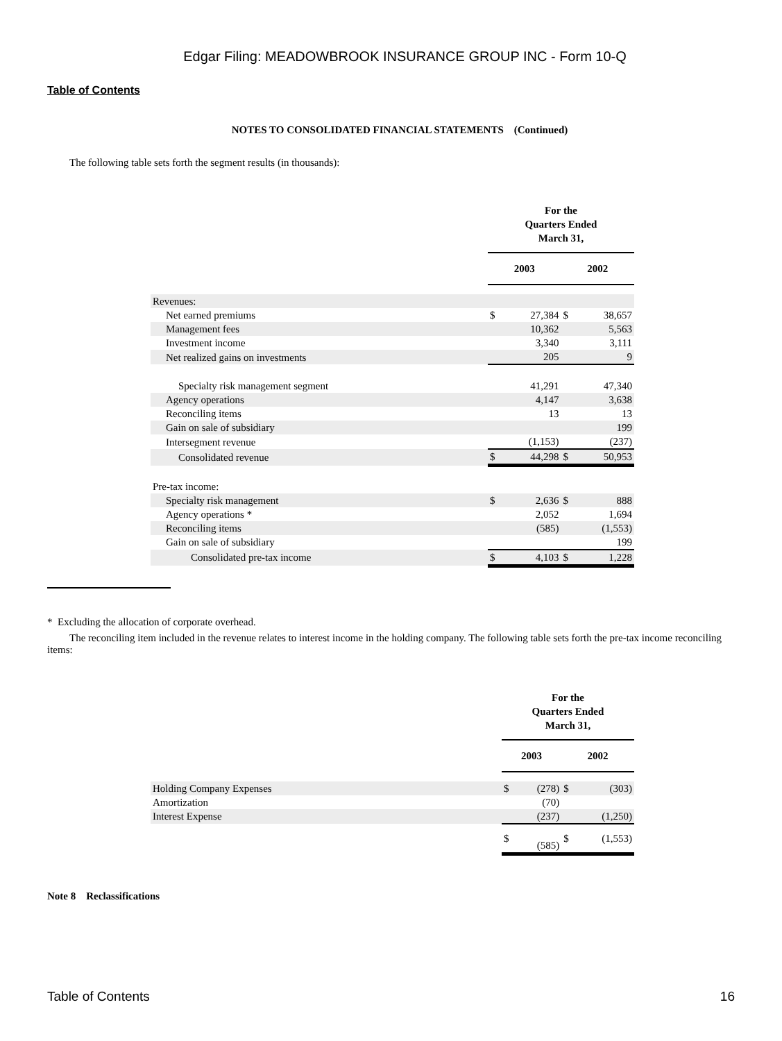Edgar Filing: MEADOWBROOK INSURANCE GROUP INC - Form 10-Q
Table of Contents
NOTES TO CONSOLIDATED FINANCIAL STATEMENTS (Continued)
The following table sets forth the segment results (in thousands):
| | For the Quarters Ended March 31, | | | |
| --- | --- | --- | --- | --- |
| | 2003 | | 2002 | |
| Revenues: | | | | |
| Net earned premiums | $ | 27,384 | $ | 38,657 |
| Management fees | | 10,362 | | 5,563 |
| Investment income | | 3,340 | | 3,111 |
| Net realized gains on investments | | 205 | | 9 |
| Specialty risk management segment | | 41,291 | | 47,340 |
| Agency operations | | 4,147 | | 3,638 |
| Reconciling items | | 13 | | 13 |
| Gain on sale of subsidiary | | | | 199 |
| Intersegment revenue | | (1,153) | | (237) |
| Consolidated revenue | $ | 44,298 | $ | 50,953 |
| Pre-tax income: | | | | |
| Specialty risk management | $ | 2,636 | $ | 888 |
| Agency operations * | | 2,052 | | 1,694 |
| Reconciling items | | (585) | | (1,553) |
| Gain on sale of subsidiary | | | | 199 |
| Consolidated pre-tax income | $ | 4,103 | $ | 1,228 |
* Excluding the allocation of corporate overhead.
The reconciling item included in the revenue relates to interest income in the holding company. The following table sets forth the pre-tax income reconciling items:
| | For the Quarters Ended March 31, | | | |
| --- | --- | --- | --- | --- |
| | 2003 | | 2002 | |
| Holding Company Expenses | $ | (278) | $ | (303) |
| Amortization | | (70) | | |
| Interest Expense | | (237) | | (1,250) |
| | $ | (585) | $ | (1,553) |
Note 8 Reclassifications
Table of Contents 16